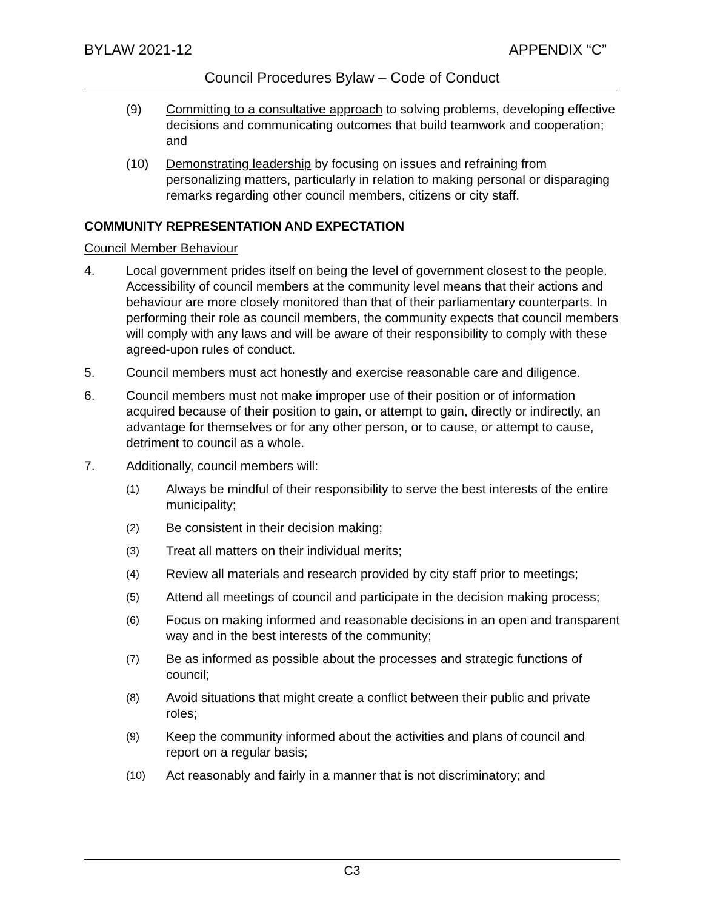BYLAW 2021-12 APPENDIX “C”
Council Procedures Bylaw – Code of Conduct
(9) Committing to a consultative approach to solving problems, developing effective decisions and communicating outcomes that build teamwork and cooperation; and
(10) Demonstrating leadership by focusing on issues and refraining from personalizing matters, particularly in relation to making personal or disparaging remarks regarding other council members, citizens or city staff.
COMMUNITY REPRESENTATION AND EXPECTATION
Council Member Behaviour
4. Local government prides itself on being the level of government closest to the people. Accessibility of council members at the community level means that their actions and behaviour are more closely monitored than that of their parliamentary counterparts. In performing their role as council members, the community expects that council members will comply with any laws and will be aware of their responsibility to comply with these agreed-upon rules of conduct.
5. Council members must act honestly and exercise reasonable care and diligence.
6. Council members must not make improper use of their position or of information acquired because of their position to gain, or attempt to gain, directly or indirectly, an advantage for themselves or for any other person, or to cause, or attempt to cause, detriment to council as a whole.
7. Additionally, council members will:
(1) Always be mindful of their responsibility to serve the best interests of the entire municipality;
(2) Be consistent in their decision making;
(3) Treat all matters on their individual merits;
(4) Review all materials and research provided by city staff prior to meetings;
(5) Attend all meetings of council and participate in the decision making process;
(6) Focus on making informed and reasonable decisions in an open and transparent way and in the best interests of the community;
(7) Be as informed as possible about the processes and strategic functions of council;
(8) Avoid situations that might create a conflict between their public and private roles;
(9) Keep the community informed about the activities and plans of council and report on a regular basis;
(10) Act reasonably and fairly in a manner that is not discriminatory; and
C3